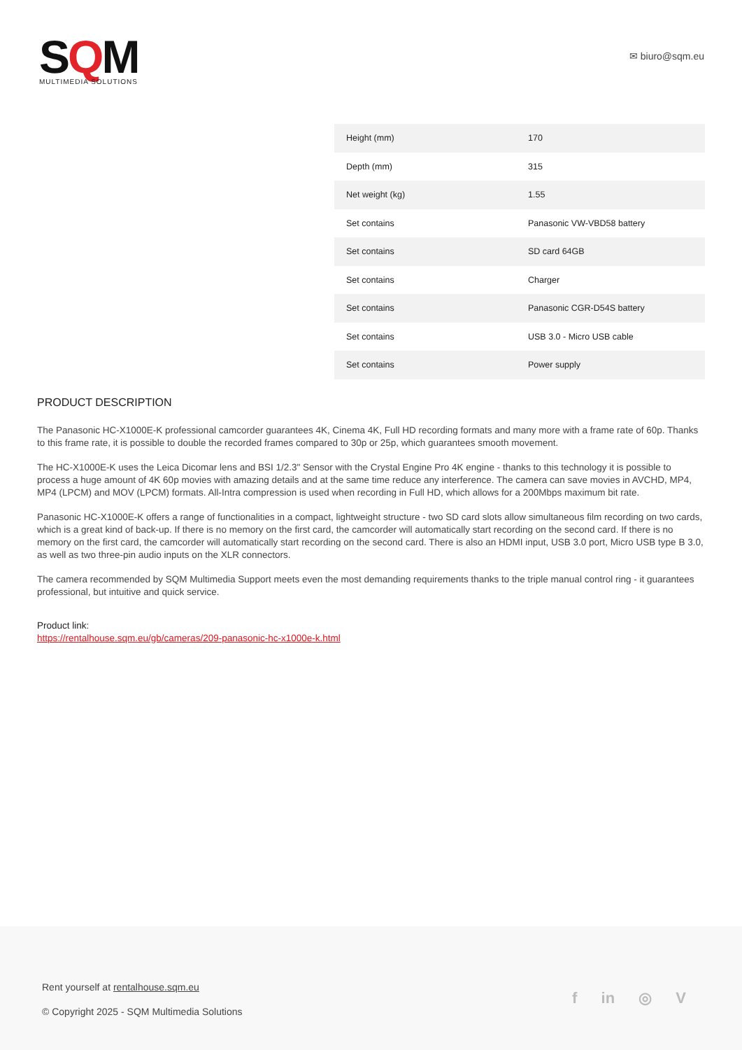SQM
MULTIMEDIA SOLUTIONS
✉ biuro@sqm.eu
| Height (mm) | 170 |
| Depth (mm) | 315 |
| Net weight (kg) | 1.55 |
| Set contains | Panasonic VW-VBD58 battery |
| Set contains | SD card 64GB |
| Set contains | Charger |
| Set contains | Panasonic CGR-D54S battery |
| Set contains | USB 3.0 - Micro USB cable |
| Set contains | Power supply |
PRODUCT DESCRIPTION
The Panasonic HC-X1000E-K professional camcorder guarantees 4K, Cinema 4K, Full HD recording formats and many more with a frame rate of 60p. Thanks to this frame rate, it is possible to double the recorded frames compared to 30p or 25p, which guarantees smooth movement.
The HC-X1000E-K uses the Leica Dicomar lens and BSI 1/2.3" Sensor with the Crystal Engine Pro 4K engine - thanks to this technology it is possible to process a huge amount of 4K 60p movies with amazing details and at the same time reduce any interference. The camera can save movies in AVCHD, MP4, MP4 (LPCM) and MOV (LPCM) formats. All-Intra compression is used when recording in Full HD, which allows for a 200Mbps maximum bit rate.
Panasonic HC-X1000E-K offers a range of functionalities in a compact, lightweight structure - two SD card slots allow simultaneous film recording on two cards, which is a great kind of back-up. If there is no memory on the first card, the camcorder will automatically start recording on the second card. If there is no memory on the first card, the camcorder will automatically start recording on the second card. There is also an HDMI input, USB 3.0 port, Micro USB type B 3.0, as well as two three-pin audio inputs on the XLR connectors.
The camera recommended by SQM Multimedia Support meets even the most demanding requirements thanks to the triple manual control ring - it guarantees professional, but intuitive and quick service.
Product link:
https://rentalhouse.sqm.eu/gb/cameras/209-panasonic-hc-x1000e-k.html
Rent yourself at rentalhouse.sqm.eu
© Copyright 2025 - SQM Multimedia Solutions
f in ◎ V